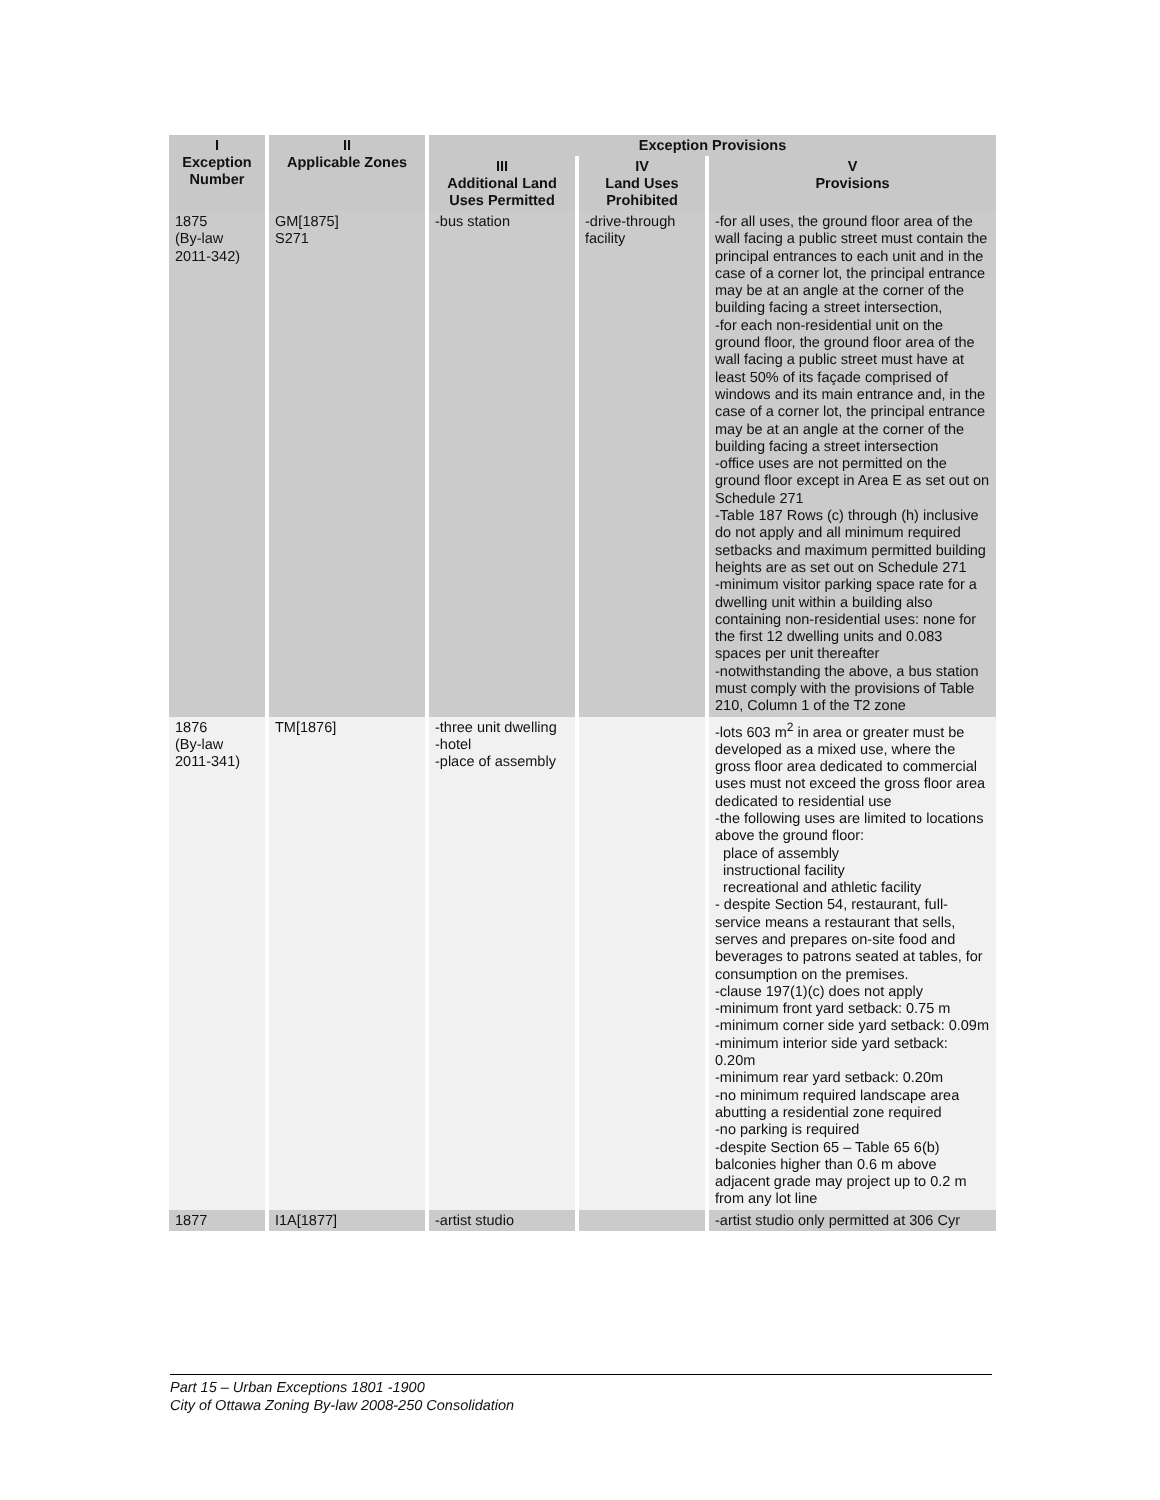| I Exception Number | II Applicable Zones | Exception Provisions | | |
| --- | --- | --- | --- | --- |
| | | III Additional Land Uses Permitted | IV Land Uses Prohibited | V Provisions |
| 1875 (By-law 2011-342) | GM[1875] S271 | -bus station | -drive-through facility | -for all uses, the ground floor area of the wall facing a public street must contain the principal entrances to each unit and in the case of a corner lot, the principal entrance may be at an angle at the corner of the building facing a street intersection, -for each non-residential unit on the ground floor, the ground floor area of the wall facing a public street must have at least 50% of its façade comprised of windows and its main entrance and, in the case of a corner lot, the principal entrance may be at an angle at the corner of the building facing a street intersection -office uses are not permitted on the ground floor except in Area E as set out on Schedule 271 -Table 187 Rows (c) through (h) inclusive do not apply and all minimum required setbacks and maximum permitted building heights are as set out on Schedule 271 -minimum visitor parking space rate for a dwelling unit within a building also containing non-residential uses: none for the first 12 dwelling units and 0.083 spaces per unit thereafter -notwithstanding the above, a bus station must comply with the provisions of Table 210, Column 1 of the T2 zone |
| 1876 (By-law 2011-341) | TM[1876] | -three unit dwelling -hotel -place of assembly | | -lots 603 m<sup>2</sup> in area or greater must be developed as a mixed use, where the gross floor area dedicated to commercial uses must not exceed the gross floor area dedicated to residential use -the following uses are limited to locations above the ground floor: place of assembly instructional facility recreational and athletic facility - despite Section 54, restaurant, full-service means a restaurant that sells, serves and prepares on-site food and beverages to patrons seated at tables, for consumption on the premises. -clause 197(1)(c) does not apply -minimum front yard setback: 0.75 m -minimum corner side yard setback: 0.09m -minimum interior side yard setback: 0.20m -minimum rear yard setback: 0.20m -no minimum required landscape area abutting a residential zone required -no parking is required -despite Section 65 – Table 65 6(b) balconies higher than 0.6 m above adjacent grade may project up to 0.2 m from any lot line |
| 1877 | I1A[1877] | -artist studio | | -artist studio only permitted at 306 Cyr |
Part 15 – Urban Exceptions 1801 -1900
City of Ottawa Zoning By-law 2008-250 Consolidation